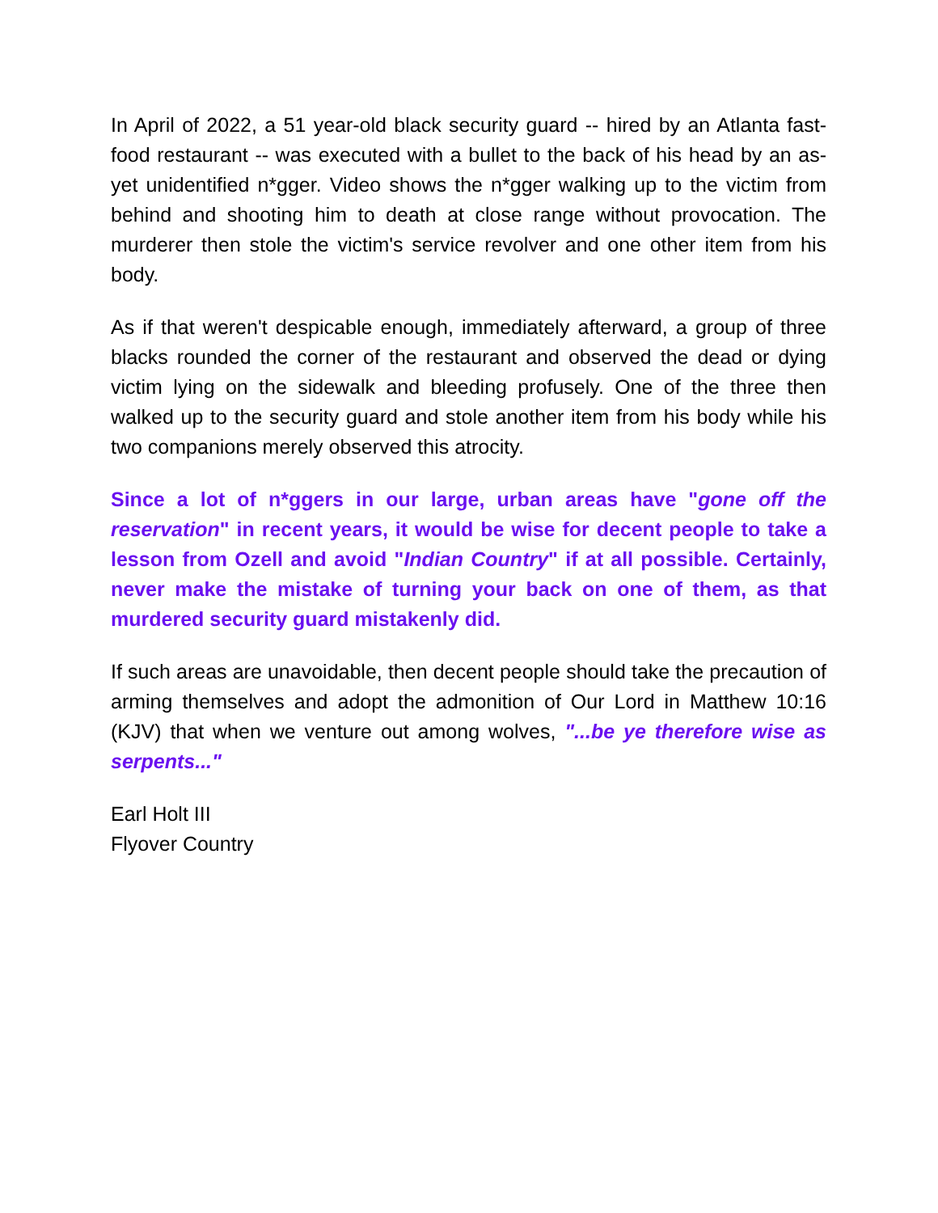In April of 2022, a 51 year-old black security guard -- hired by an Atlanta fast-food restaurant -- was executed with a bullet to the back of his head by an as-yet unidentified n*gger. Video shows the n*gger walking up to the victim from behind and shooting him to death at close range without provocation. The murderer then stole the victim's service revolver and one other item from his body.
As if that weren't despicable enough, immediately afterward, a group of three blacks rounded the corner of the restaurant and observed the dead or dying victim lying on the sidewalk and bleeding profusely. One of the three then walked up to the security guard and stole another item from his body while his two companions merely observed this atrocity.
Since a lot of n*ggers in our large, urban areas have "gone off the reservation" in recent years, it would be wise for decent people to take a lesson from Ozell and avoid "Indian Country" if at all possible. Certainly, never make the mistake of turning your back on one of them, as that murdered security guard mistakenly did.
If such areas are unavoidable, then decent people should take the precaution of arming themselves and adopt the admonition of Our Lord in Matthew 10:16 (KJV) that when we venture out among wolves, "...be ye therefore wise as serpents..."
Earl Holt III
Flyover Country